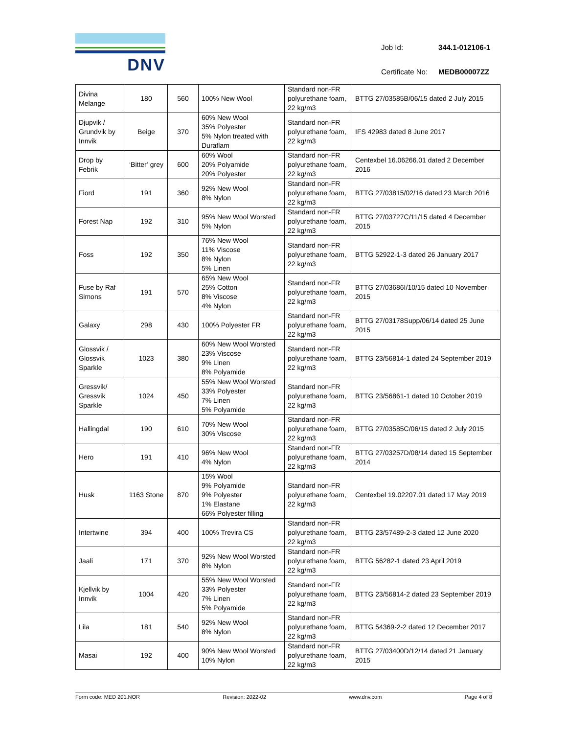DNV
| Job Id: | 344.1-012106-1 |
| Certificate No: | MEDB00007ZZ |
| Divina Melange | 180 | 560 | 100% New Wool | Standard non-FR polyurethane foam, 22 kg/m3 | BTTG 27/03585B/06/15 dated 2 July 2015 |
| Djupvik / Grundvik by Innvik | Beige | 370 | 60% New Wool 35% Polyester 5% Nylon treated with Duraflam | Standard non-FR polyurethane foam, 22 kg/m3 | IFS 42983 dated 8 June 2017 |
| Drop by Febrik | ‘Bitter’ grey | 600 | 60% Wool 20% Polyamide 20% Polyester | Standard non-FR polyurethane foam, 22 kg/m3 | Centexbel 16.06266.01 dated 2 December 2016 |
| Fiord | 191 | 360 | 92% New Wool 8% Nylon | Standard non-FR polyurethane foam, 22 kg/m3 | BTTG 27/03815/02/16 dated 23 March 2016 |
| Forest Nap | 192 | 310 | 95% New Wool Worsted 5% Nylon | Standard non-FR polyurethane foam, 22 kg/m3 | BTTG 27/03727C/11/15 dated 4 December 2015 |
| Foss | 192 | 350 | 76% New Wool 11% Viscose 8% Nylon 5% Linen | Standard non-FR polyurethane foam, 22 kg/m3 | BTTG 52922-1-3 dated 26 January 2017 |
| Fuse by Raf Simons | 191 | 570 | 65% New Wool 25% Cotton 8% Viscose 4% Nylon | Standard non-FR polyurethane foam, 22 kg/m3 | BTTG 27/03686I/10/15 dated 10 November 2015 |
| Galaxy | 298 | 430 | 100% Polyester FR | Standard non-FR polyurethane foam, 22 kg/m3 | BTTG 27/03178Supp/06/14 dated 25 June 2015 |
| Glossvik / Glossvik Sparkle | 1023 | 380 | 60% New Wool Worsted 23% Viscose 9% Linen 8% Polyamide | Standard non-FR polyurethane foam, 22 kg/m3 | BTTG 23/56814-1 dated 24 September 2019 |
| Gressvik/ Gressvik Sparkle | 1024 | 450 | 55% New Wool Worsted 33% Polyester 7% Linen 5% Polyamide | Standard non-FR polyurethane foam, 22 kg/m3 | BTTG 23/56861-1 dated 10 October 2019 |
| Hallingdal | 190 | 610 | 70% New Wool 30% Viscose | Standard non-FR polyurethane foam, 22 kg/m3 | BTTG 27/03585C/06/15 dated 2 July 2015 |
| Hero | 191 | 410 | 96% New Wool 4% Nylon | Standard non-FR polyurethane foam, 22 kg/m3 | BTTG 27/03257D/08/14 dated 15 September 2014 |
| Husk | 1163 Stone | 870 | 15% Wool 9% Polyamide 9% Polyester 1% Elastane 66% Polyester filling | Standard non-FR polyurethane foam, 22 kg/m3 | Centexbel 19.02207.01 dated 17 May 2019 |
| Intertwine | 394 | 400 | 100% Trevira CS | Standard non-FR polyurethane foam, 22 kg/m3 | BTTG 23/57489-2-3 dated 12 June 2020 |
| Jaali | 171 | 370 | 92% New Wool Worsted 8% Nylon | Standard non-FR polyurethane foam, 22 kg/m3 | BTTG 56282-1 dated 23 April 2019 |
| Kjellvik by Innvik | 1004 | 420 | 55% New Wool Worsted 33% Polyester 7% Linen 5% Polyamide | Standard non-FR polyurethane foam, 22 kg/m3 | BTTG 23/56814-2 dated 23 September 2019 |
| Lila | 181 | 540 | 92% New Wool 8% Nylon | Standard non-FR polyurethane foam, 22 kg/m3 | BTTG 54369-2-2 dated 12 December 2017 |
| Masai | 192 | 400 | 90% New Wool Worsted 10% Nylon | Standard non-FR polyurethane foam, 22 kg/m3 | BTTG 27/03400D/12/14 dated 21 January 2015 |
Form code: MED 201.NOR Revision: 2022-02 www.dnv.com Page 4 of 8